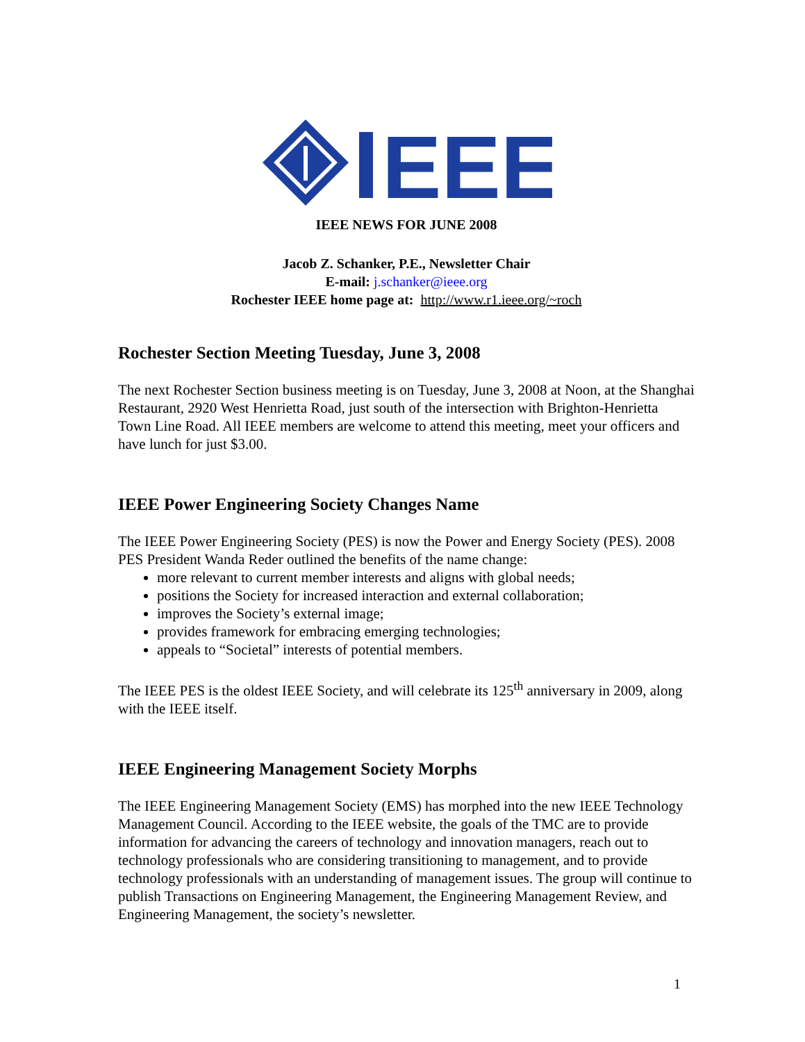EEE
IEEE NEWS FOR JUNE 2008
Jacob Z. Schanker, P.E., Newsletter Chair
E-mail: j.schanker@ieee.org
Rochester IEEE home page at: http://www.r1.ieee.org/~roch
Rochester Section Meeting Tuesday, June 3, 2008
The next Rochester Section business meeting is on Tuesday, June 3, 2008 at Noon, at the Shanghai Restaurant, 2920 West Henrietta Road, just south of the intersection with Brighton-Henrietta Town Line Road. All IEEE members are welcome to attend this meeting, meet your officers and have lunch for just $3.00.
IEEE Power Engineering Society Changes Name
The IEEE Power Engineering Society (PES) is now the Power and Energy Society (PES). 2008 PES President Wanda Reder outlined the benefits of the name change:
more relevant to current member interests and aligns with global needs;
positions the Society for increased interaction and external collaboration;
improves the Society’s external image;
provides framework for embracing emerging technologies;
appeals to “Societal” interests of potential members.
The IEEE PES is the oldest IEEE Society, and will celebrate its 125<sup>th</sup> anniversary in 2009, along with the IEEE itself.
IEEE Engineering Management Society Morphs
The IEEE Engineering Management Society (EMS) has morphed into the new IEEE Technology Management Council. According to the IEEE website, the goals of the TMC are to provide information for advancing the careers of technology and innovation managers, reach out to technology professionals who are considering transitioning to management, and to provide technology professionals with an understanding of management issues. The group will continue to publish Transactions on Engineering Management, the Engineering Management Review, and Engineering Management, the society’s newsletter.
1